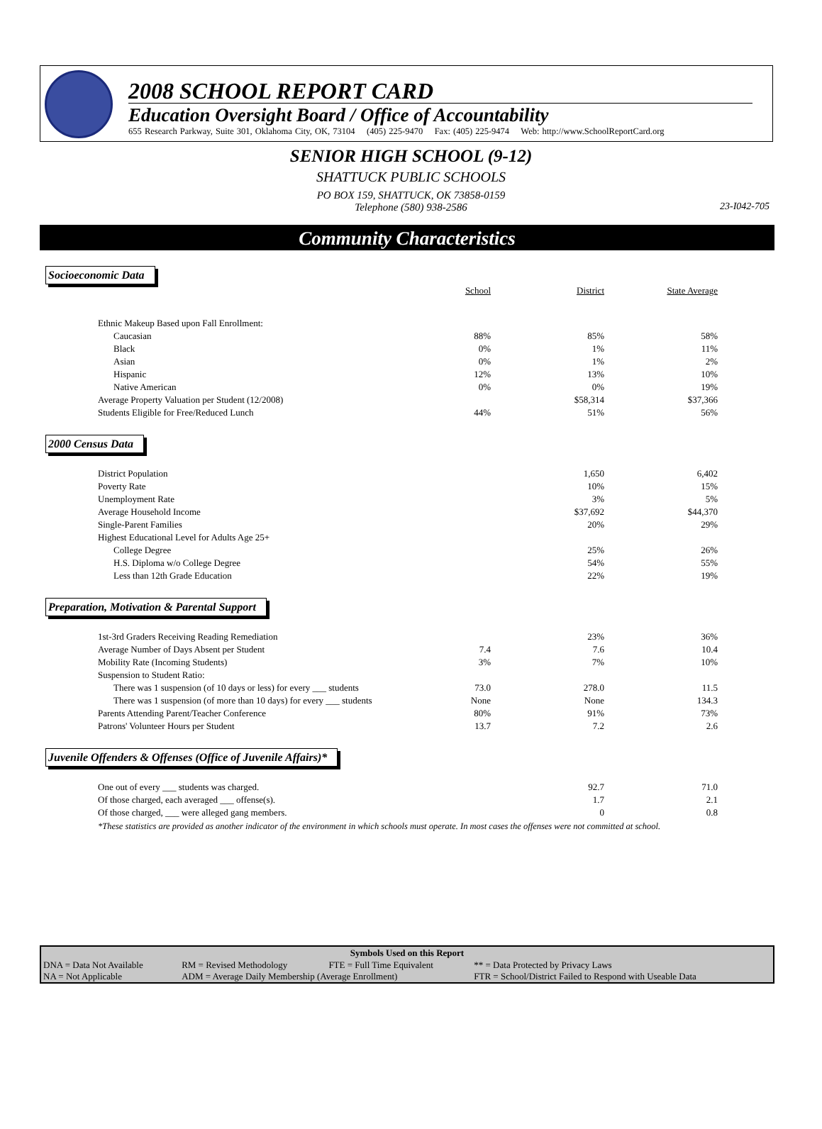2008 SCHOOL REPORT CARD
Education Oversight Board / Office of Accountability
655 Research Parkway, Suite 301, Oklahoma City, OK, 73104 (405) 225-9470 Fax: (405) 225-9474 Web: http://www.SchoolReportCard.org
SENIOR HIGH SCHOOL (9-12)
SHATTUCK PUBLIC SCHOOLS
PO BOX 159, SHATTUCK, OK 73858-0159
Telephone (580) 938-2586
23-I042-705
Community Characteristics
Socioeconomic Data
| | School | District | State Average |
| Ethnic Makeup Based upon Fall Enrollment: | | | |
| Caucasian | 88% | 85% | 58% |
| Black | 0% | 1% | 11% |
| Asian | 0% | 1% | 2% |
| Hispanic | 12% | 13% | 10% |
| Native American | 0% | 0% | 19% |
| Average Property Valuation per Student (12/2008) | | $58,314 | $37,366 |
| Students Eligible for Free/Reduced Lunch | 44% | 51% | 56% |
2000 Census Data
| District Population | | 1,650 | 6,402 |
| Poverty Rate | | 10% | 15% |
| Unemployment Rate | | 3% | 5% |
| Average Household Income | | $37,692 | $44,370 |
| Single-Parent Families | | 20% | 29% |
| Highest Educational Level for Adults Age 25+ | | | |
| College Degree | | 25% | 26% |
| H.S. Diploma w/o College Degree | | 54% | 55% |
| Less than 12th Grade Education | | 22% | 19% |
Preparation, Motivation & Parental Support
| 1st-3rd Graders Receiving Reading Remediation | | 23% | 36% |
| Average Number of Days Absent per Student | 7.4 | 7.6 | 10.4 |
| Mobility Rate (Incoming Students) | 3% | 7% | 10% |
| Suspension to Student Ratio: | | | |
| There was 1 suspension (of 10 days or less) for every ___ students | 73.0 | 278.0 | 11.5 |
| There was 1 suspension (of more than 10 days) for every ___ students | None | None | 134.3 |
| Parents Attending Parent/Teacher Conference | 80% | 91% | 73% |
| Patrons' Volunteer Hours per Student | 13.7 | 7.2 | 2.6 |
Juvenile Offenders & Offenses (Office of Juvenile Affairs)*
| One out of every ___ students was charged. | | 92.7 | 71.0 |
| Of those charged, each averaged ___ offense(s). | | 1.7 | 2.1 |
| Of those charged, ___ were alleged gang members. | | 0 | 0.8 |
*These statistics are provided as another indicator of the environment in which schools must operate. In most cases the offenses were not committed at school.
| Symbols Used on this Report | | | |
| --- | --- | --- | --- |
| DNA = Data Not Available | RM = Revised Methodology | FTE = Full Time Equivalent | ** = Data Protected by Privacy Laws |
| NA = Not Applicable | ADM = Average Daily Membership (Average Enrollment) | | FTR = School/District Failed to Respond with Useable Data |